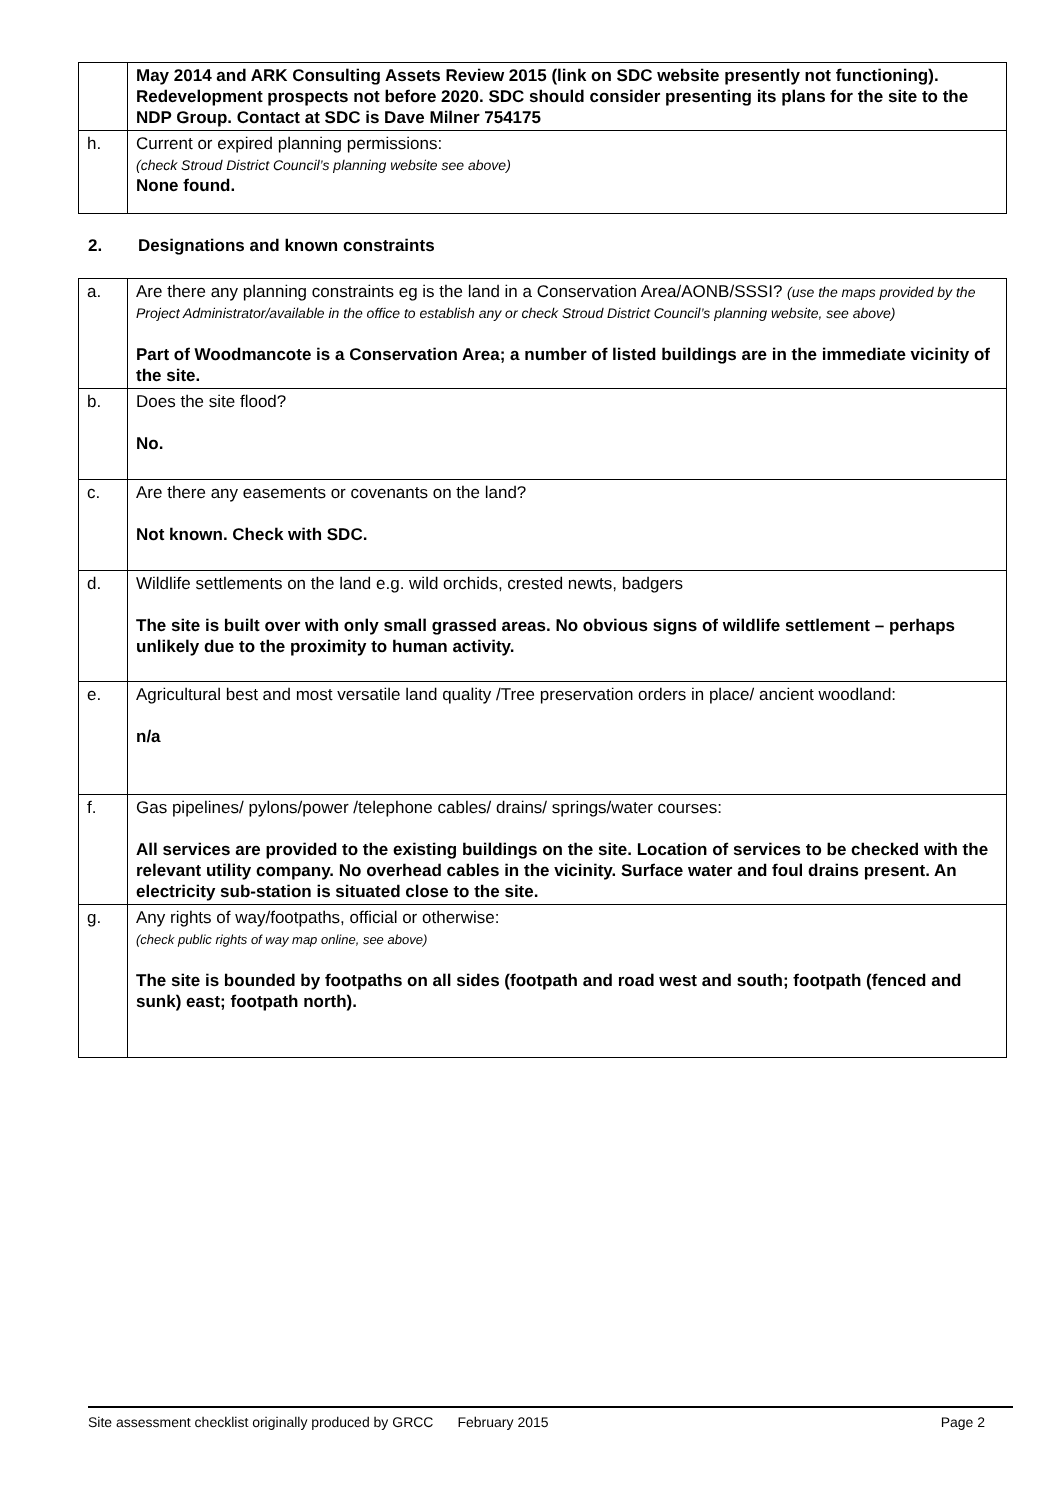| | May 2014 and ARK Consulting Assets Review 2015 (link on SDC website presently not functioning). Redevelopment prospects not before 2020. SDC should consider presenting its plans for the site to the NDP Group. Contact at SDC is Dave Milner 754175 |
| h. | Current or expired planning permissions: (check Stroud District Council’s planning website see above) None found. |
2. Designations and known constraints
| a. | Are there any planning constraints eg is the land in a Conservation Area/AONB/SSSI? (use the maps provided by the Project Administrator/available in the office to establish any or check Stroud District Council’s planning website, see above) Part of Woodmancote is a Conservation Area; a number of listed buildings are in the immediate vicinity of the site. |
| b. | Does the site flood? No. |
| c. | Are there any easements or covenants on the land? Not known. Check with SDC. |
| d. | Wildlife settlements on the land e.g. wild orchids, crested newts, badgers The site is built over with only small grassed areas. No obvious signs of wildlife settlement – perhaps unlikely due to the proximity to human activity. |
| e. | Agricultural best and most versatile land quality /Tree preservation orders in place/ ancient woodland: n/a |
| f. | Gas pipelines/ pylons/power /telephone cables/ drains/ springs/water courses: All services are provided to the existing buildings on the site. Location of services to be checked with the relevant utility company. No overhead cables in the vicinity. Surface water and foul drains present. An electricity sub-station is situated close to the site. |
| g. | Any rights of way/footpaths, official or otherwise: (check public rights of way map online, see above) The site is bounded by footpaths on all sides (footpath and road west and south; footpath (fenced and sunk) east; footpath north). |
Site assessment checklist originally produced by GRCC February 2015 Page 2